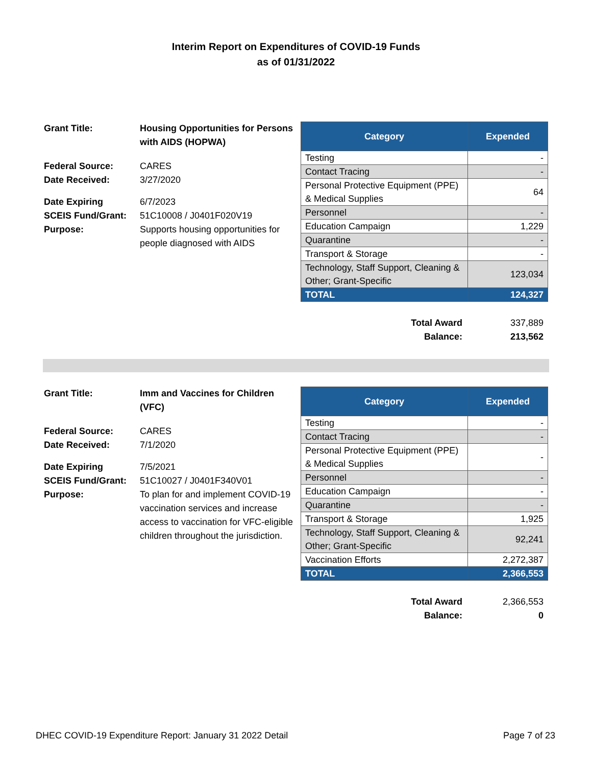Interim Report on Expenditures of COVID-19 Funds
as of 01/31/2022
| Grant Title: | Housing Opportunities for Persons with AIDS (HOPWA) |
| Federal Source: | CARES |
| Date Received: | 3/27/2020 |
| Date Expiring | 6/7/2023 |
| SCEIS Fund/Grant: | 51C10008 / J0401F020V19 |
| Purpose: | Supports housing opportunities for people diagnosed with AIDS |
| Category | Expended |
| --- | --- |
| Testing | - |
| Contact Tracing | - |
| Personal Protective Equipment (PPE) & Medical Supplies | 64 |
| Personnel | - |
| Education Campaign | 1,229 |
| Quarantine | - |
| Transport & Storage | - |
| Technology, Staff Support, Cleaning & Other; Grant-Specific | 123,034 |
| TOTAL | 124,327 |
| Total Award | 337,889 |
| Balance: | 213,562 |
| Grant Title: | Imm and Vaccines for Children (VFC) |
| Federal Source: | CARES |
| Date Received: | 7/1/2020 |
| Date Expiring | 7/5/2021 |
| SCEIS Fund/Grant: | 51C10027 / J0401F340V01 |
| Purpose: | To plan for and implement COVID-19 vaccination services and increase access to vaccination for VFC-eligible children throughout the jurisdiction. |
| Category | Expended |
| --- | --- |
| Testing | - |
| Contact Tracing | - |
| Personal Protective Equipment (PPE) & Medical Supplies | - |
| Personnel | - |
| Education Campaign | - |
| Quarantine | - |
| Transport & Storage | 1,925 |
| Technology, Staff Support, Cleaning & Other; Grant-Specific | 92,241 |
| Vaccination Efforts | 2,272,387 |
| TOTAL | 2,366,553 |
| Total Award | 2,366,553 |
| Balance: | 0 |
DHEC COVID-19 Expenditure Report: January 31 2022 Detail Page 7 of 23